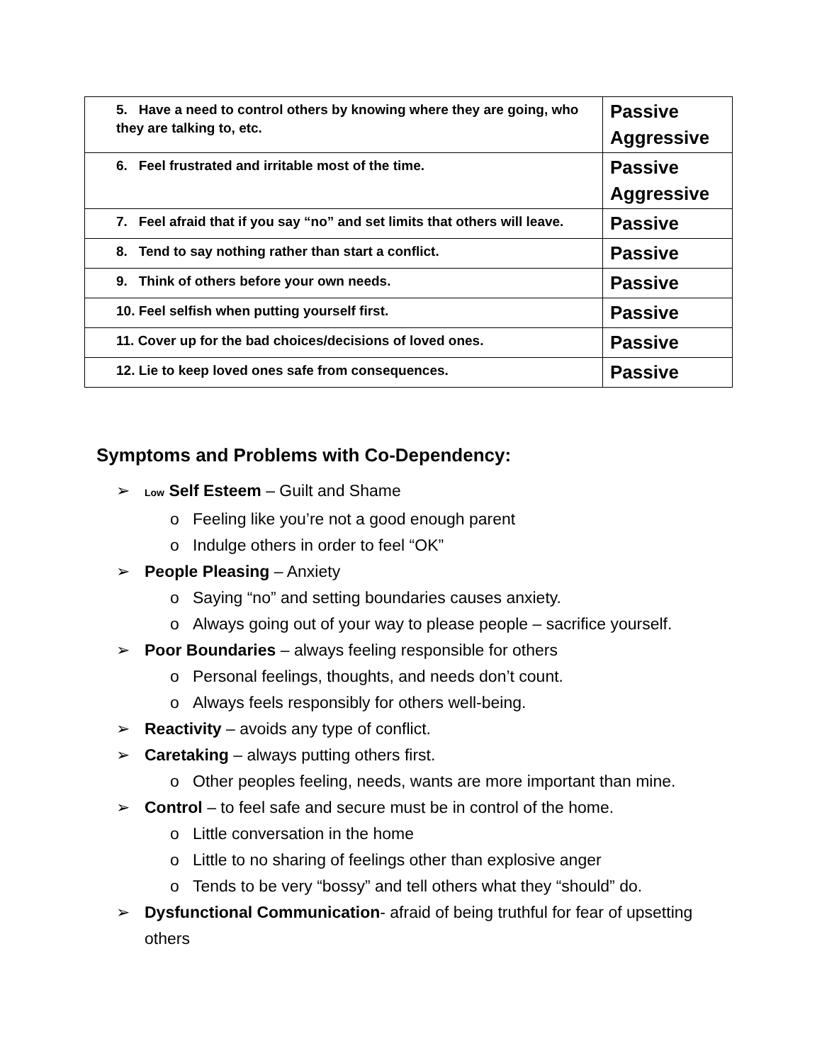| 5. Have a need to control others by knowing where they are going, who they are talking to, etc. | Passive Aggressive |
| 6. Feel frustrated and irritable most of the time. | Passive Aggressive |
| 7. Feel afraid that if you say “no” and set limits that others will leave. | Passive |
| 8. Tend to say nothing rather than start a conflict. | Passive |
| 9. Think of others before your own needs. | Passive |
| 10. Feel selfish when putting yourself first. | Passive |
| 11. Cover up for the bad choices/decisions of loved ones. | Passive |
| 12. Lie to keep loved ones safe from consequences. | Passive |
Symptoms and Problems with Co-Dependency:
➢ Low Self Esteem – Guilt and Shame
o Feeling like you’re not a good enough parent
o Indulge others in order to feel “OK”
➢ People Pleasing – Anxiety
o Saying “no” and setting boundaries causes anxiety.
o Always going out of your way to please people – sacrifice yourself.
➢ Poor Boundaries – always feeling responsible for others
o Personal feelings, thoughts, and needs don’t count.
o Always feels responsibly for others well-being.
➢ Reactivity – avoids any type of conflict.
➢ Caretaking – always putting others first.
o Other peoples feeling, needs, wants are more important than mine.
➢ Control – to feel safe and secure must be in control of the home.
o Little conversation in the home
o Little to no sharing of feelings other than explosive anger
o Tends to be very “bossy” and tell others what they “should” do.
➢ Dysfunctional Communication- afraid of being truthful for fear of upsetting
others